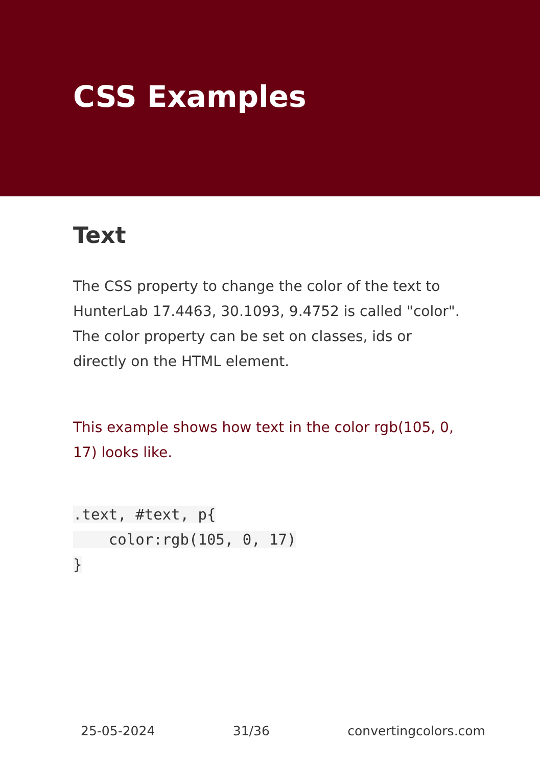CSS Examples
Text
The CSS property to change the color of the text to HunterLab 17.4463, 30.1093, 9.4752 is called "color". The color property can be set on classes, ids or directly on the HTML element.
This example shows how text in the color rgb(105, 0, 17) looks like.
.text, #text, p{
    color:rgb(105, 0, 17)
}
25-05-2024 31/36 convertingcolors.com